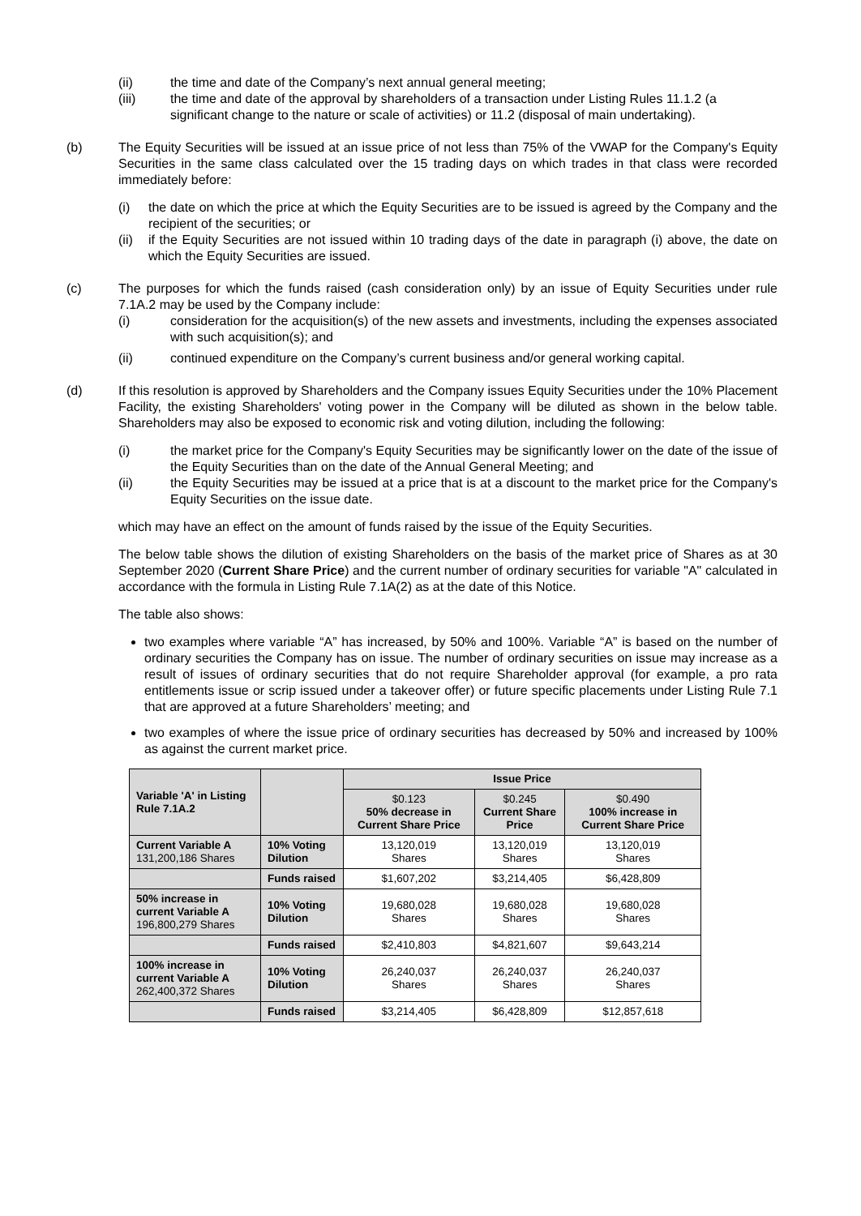(ii) the time and date of the Company’s next annual general meeting;
(iii) the time and date of the approval by shareholders of a transaction under Listing Rules 11.1.2 (a significant change to the nature or scale of activities) or 11.2 (disposal of main undertaking).
(b) The Equity Securities will be issued at an issue price of not less than 75% of the VWAP for the Company's Equity Securities in the same class calculated over the 15 trading days on which trades in that class were recorded immediately before:
(i) the date on which the price at which the Equity Securities are to be issued is agreed by the Company and the recipient of the securities; or
(ii) if the Equity Securities are not issued within 10 trading days of the date in paragraph (i) above, the date on which the Equity Securities are issued.
(c) The purposes for which the funds raised (cash consideration only) by an issue of Equity Securities under rule 7.1A.2 may be used by the Company include:
(i) consideration for the acquisition(s) of the new assets and investments, including the expenses associated with such acquisition(s); and
(ii) continued expenditure on the Company’s current business and/or general working capital.
(d) If this resolution is approved by Shareholders and the Company issues Equity Securities under the 10% Placement Facility, the existing Shareholders' voting power in the Company will be diluted as shown in the below table. Shareholders may also be exposed to economic risk and voting dilution, including the following:
(i) the market price for the Company's Equity Securities may be significantly lower on the date of the issue of the Equity Securities than on the date of the Annual General Meeting; and
(ii) the Equity Securities may be issued at a price that is at a discount to the market price for the Company's Equity Securities on the issue date.
which may have an effect on the amount of funds raised by the issue of the Equity Securities.
The below table shows the dilution of existing Shareholders on the basis of the market price of Shares as at 30 September 2020 (Current Share Price) and the current number of ordinary securities for variable "A" calculated in accordance with the formula in Listing Rule 7.1A(2) as at the date of this Notice.
The table also shows:
two examples where variable “A” has increased, by 50% and 100%. Variable “A” is based on the number of ordinary securities the Company has on issue. The number of ordinary securities on issue may increase as a result of issues of ordinary securities that do not require Shareholder approval (for example, a pro rata entitlements issue or scrip issued under a takeover offer) or future specific placements under Listing Rule 7.1 that are approved at a future Shareholders’ meeting; and
two examples of where the issue price of ordinary securities has decreased by 50% and increased by 100% as against the current market price.
| Variable 'A' in Listing Rule 7.1A.2 | | Issue Price | | |
| | | $0.123 50% decrease in Current Share Price | $0.245 Current Share Price | $0.490 100% increase in Current Share Price |
| Current Variable A 131,200,186 Shares | 10% Voting Dilution | 13,120,019 Shares | 13,120,019 Shares | 13,120,019 Shares |
| | Funds raised | $1,607,202 | $3,214,405 | $6,428,809 |
| 50% increase in current Variable A 196,800,279 Shares | 10% Voting Dilution | 19,680,028 Shares | 19,680,028 Shares | 19,680,028 Shares |
| | Funds raised | $2,410,803 | $4,821,607 | $9,643,214 |
| 100% increase in current Variable A 262,400,372 Shares | 10% Voting Dilution | 26,240,037 Shares | 26,240,037 Shares | 26,240,037 Shares |
| | Funds raised | $3,214,405 | $6,428,809 | $12,857,618 |